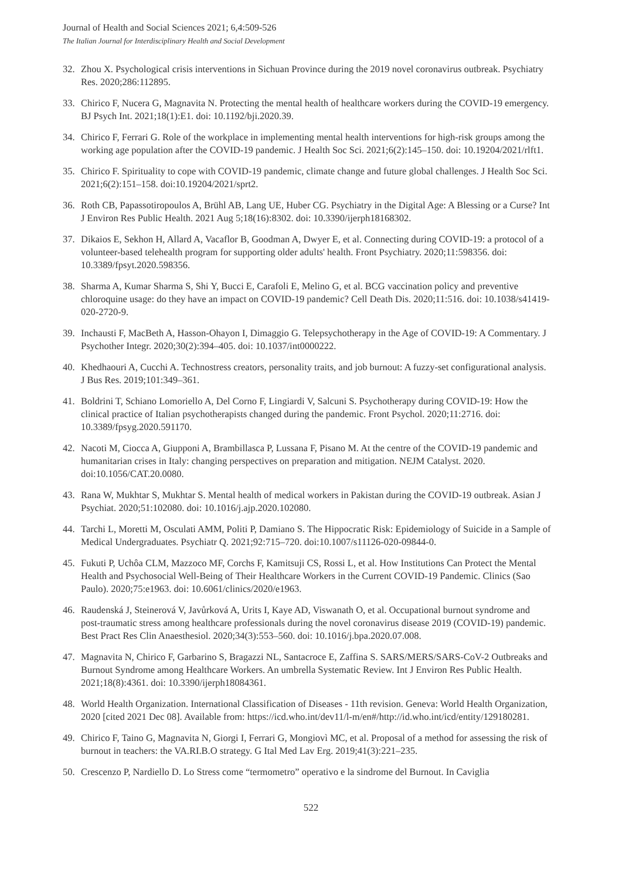Journal of Health and Social Sciences 2021; 6,4:509-526
The Italian Journal for Interdisciplinary Health and Social Development
32. Zhou X. Psychological crisis interventions in Sichuan Province during the 2019 novel coronavirus outbreak. Psychiatry Res. 2020;286:112895.
33. Chirico F, Nucera G, Magnavita N. Protecting the mental health of healthcare workers during the COVID-19 emergency. BJ Psych Int. 2021;18(1):E1. doi: 10.1192/bji.2020.39.
34. Chirico F, Ferrari G. Role of the workplace in implementing mental health interventions for high-risk groups among the working age population after the COVID-19 pandemic. J Health Soc Sci. 2021;6(2):145–150. doi: 10.19204/2021/rlft1.
35. Chirico F. Spirituality to cope with COVID-19 pandemic, climate change and future global challenges. J Health Soc Sci. 2021;6(2):151–158. doi:10.19204/2021/sprt2.
36. Roth CB, Papassotiropoulos A, Brühl AB, Lang UE, Huber CG. Psychiatry in the Digital Age: A Blessing or a Curse? Int J Environ Res Public Health. 2021 Aug 5;18(16):8302. doi: 10.3390/ijerph18168302.
37. Dikaios E, Sekhon H, Allard A, Vacaflor B, Goodman A, Dwyer E, et al. Connecting during COVID-19: a protocol of a volunteer-based telehealth program for supporting older adults' health. Front Psychiatry. 2020;11:598356. doi: 10.3389/fpsyt.2020.598356.
38. Sharma A, Kumar Sharma S, Shi Y, Bucci E, Carafoli E, Melino G, et al. BCG vaccination policy and preventive chloroquine usage: do they have an impact on COVID-19 pandemic? Cell Death Dis. 2020;11:516. doi: 10.1038/s41419-020-2720-9.
39. Inchausti F, MacBeth A, Hasson-Ohayon I, Dimaggio G. Telepsychotherapy in the Age of COVID-19: A Commentary. J Psychother Integr. 2020;30(2):394–405. doi: 10.1037/int0000222.
40. Khedhaouri A, Cucchi A. Technostress creators, personality traits, and job burnout: A fuzzy-set configurational analysis. J Bus Res. 2019;101:349–361.
41. Boldrini T, Schiano Lomoriello A, Del Corno F, Lingiardi V, Salcuni S. Psychotherapy during COVID-19: How the clinical practice of Italian psychotherapists changed during the pandemic. Front Psychol. 2020;11:2716. doi: 10.3389/fpsyg.2020.591170.
42. Nacoti M, Ciocca A, Giupponi A, Brambillasca P, Lussana F, Pisano M. At the centre of the COVID-19 pandemic and humanitarian crises in Italy: changing perspectives on preparation and mitigation. NEJM Catalyst. 2020. doi:10.1056/CAT.20.0080.
43. Rana W, Mukhtar S, Mukhtar S. Mental health of medical workers in Pakistan during the COVID-19 outbreak. Asian J Psychiat. 2020;51:102080. doi: 10.1016/j.ajp.2020.102080.
44. Tarchi L, Moretti M, Osculati AMM, Politi P, Damiano S. The Hippocratic Risk: Epidemiology of Suicide in a Sample of Medical Undergraduates. Psychiatr Q. 2021;92:715–720. doi:10.1007/s11126-020-09844-0.
45. Fukuti P, Uchôa CLM, Mazzoco MF, Corchs F, Kamitsuji CS, Rossi L, et al. How Institutions Can Protect the Mental Health and Psychosocial Well-Being of Their Healthcare Workers in the Current COVID-19 Pandemic. Clinics (Sao Paulo). 2020;75:e1963. doi: 10.6061/clinics/2020/e1963.
46. Raudenská J, Steinerová V, Javůrková A, Urits I, Kaye AD, Viswanath O, et al. Occupational burnout syndrome and post-traumatic stress among healthcare professionals during the novel coronavirus disease 2019 (COVID-19) pandemic. Best Pract Res Clin Anaesthesiol. 2020;34(3):553–560. doi: 10.1016/j.bpa.2020.07.008.
47. Magnavita N, Chirico F, Garbarino S, Bragazzi NL, Santacroce E, Zaffina S. SARS/MERS/SARS-CoV-2 Outbreaks and Burnout Syndrome among Healthcare Workers. An umbrella Systematic Review. Int J Environ Res Public Health. 2021;18(8):4361. doi: 10.3390/ijerph18084361.
48. World Health Organization. International Classification of Diseases - 11th revision. Geneva: World Health Organization, 2020 [cited 2021 Dec 08]. Available from: https://icd.who.int/dev11/l-m/en#/http://id.who.int/icd/entity/129180281.
49. Chirico F, Taino G, Magnavita N, Giorgi I, Ferrari G, Mongiovì MC, et al. Proposal of a method for assessing the risk of burnout in teachers: the VA.RI.B.O strategy. G Ital Med Lav Erg. 2019;41(3):221–235.
50. Crescenzo P, Nardiello D. Lo Stress come “termometro” operativo e la sindrome del Burnout. In Caviglia
522